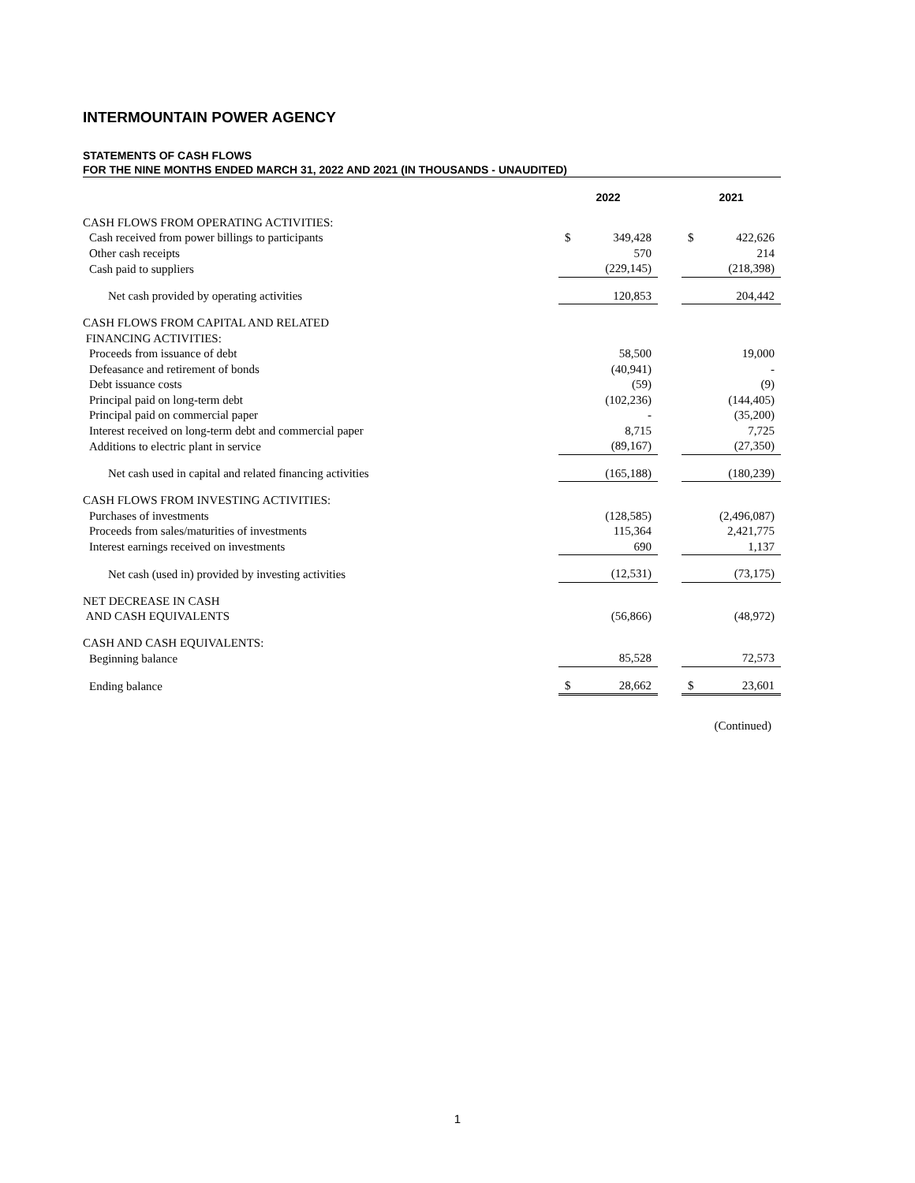INTERMOUNTAIN POWER AGENCY
STATEMENTS OF CASH FLOWS
FOR THE NINE MONTHS ENDED MARCH 31, 2022 AND 2021 (IN THOUSANDS - UNAUDITED)
| | 2022 | | | 2021 | |
| --- | --- | --- | --- | --- | --- |
| CASH FLOWS FROM OPERATING ACTIVITIES: | | | | | |
| Cash received from power billings to participants | $ | 349,428 | | $ | 422,626 |
| Other cash receipts | | 570 | | | 214 |
| Cash paid to suppliers | | (229,145) | | | (218,398) |
| Net cash provided by operating activities | | 120,853 | | | 204,442 |
| CASH FLOWS FROM CAPITAL AND RELATED FINANCING ACTIVITIES: | | | | | |
| Proceeds from issuance of debt | | 58,500 | | | 19,000 |
| Defeasance and retirement of bonds | | (40,941) | | | - |
| Debt issuance costs | | (59) | | | (9) |
| Principal paid on long-term debt | | (102,236) | | | (144,405) |
| Principal paid on commercial paper | | - | | | (35,200) |
| Interest received on long-term debt and commercial paper | | 8,715 | | | 7,725 |
| Additions to electric plant in service | | (89,167) | | | (27,350) |
| Net cash used in capital and related financing activities | | (165,188) | | | (180,239) |
| CASH FLOWS FROM INVESTING ACTIVITIES: | | | | | |
| Purchases of investments | | (128,585) | | | (2,496,087) |
| Proceeds from sales/maturities of investments | | 115,364 | | | 2,421,775 |
| Interest earnings received on investments | | 690 | | | 1,137 |
| Net cash (used in) provided by investing activities | | (12,531) | | | (73,175) |
| NET DECREASE IN CASH AND CASH EQUIVALENTS | | (56,866) | | | (48,972) |
| CASH AND CASH EQUIVALENTS: | | | | | |
| Beginning balance | | 85,528 | | | 72,573 |
| Ending balance | $ | 28,662 | | $ | 23,601 |
(Continued)
1